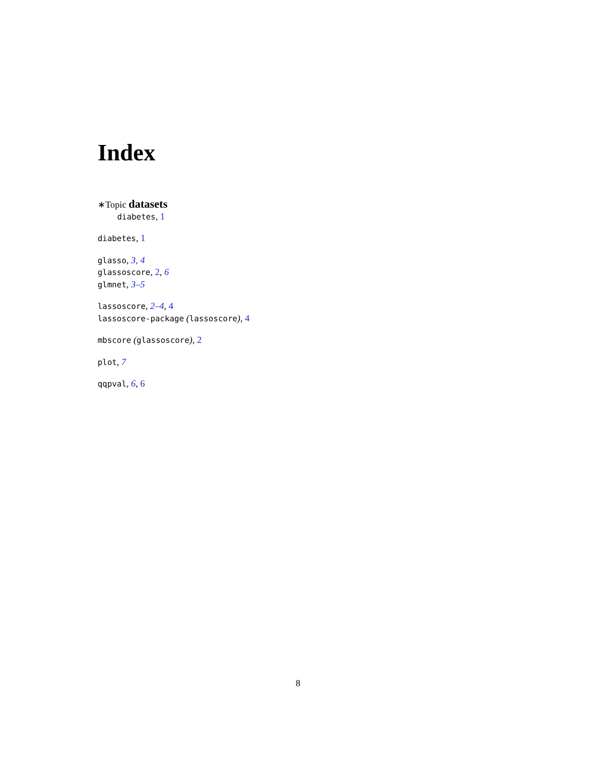Index
∗Topic datasets
diabetes, 1
diabetes, 1
glasso, 3, 4
glassoscore, 2, 6
glmnet, 3–5
lassoscore, 2–4, 4
lassoscore-package (lassoscore), 4
mbscore (glassoscore), 2
plot, 7
qqpval, 6, 6
8